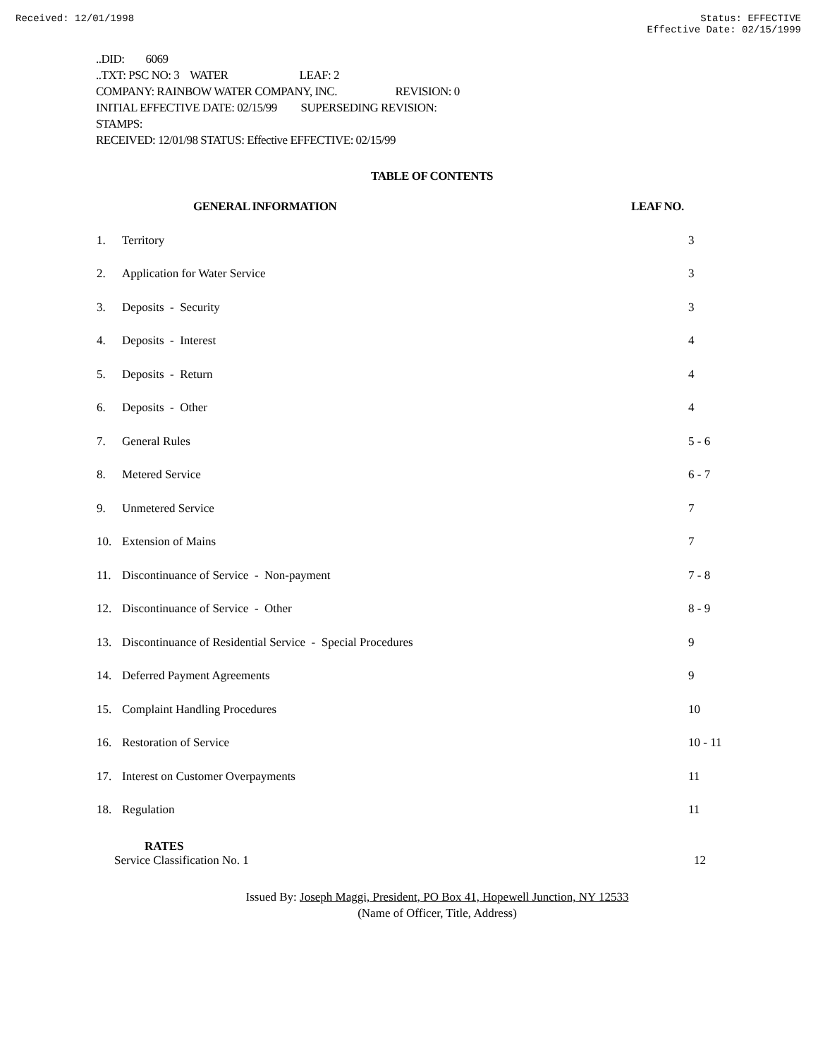Received: 12/01/1998 Status: EFFECTIVE
Effective Date: 02/15/1999
..DID: 6069
..TXT: PSC NO: 3 WATER LEAF: 2
COMPANY: RAINBOW WATER COMPANY, INC. REVISION: 0
INITIAL EFFECTIVE DATE: 02/15/99 SUPERSEDING REVISION:
STAMPS:
RECEIVED: 12/01/98 STATUS: Effective EFFECTIVE: 02/15/99
TABLE OF CONTENTS
| | GENERAL INFORMATION | LEAF NO. |
| --- | --- | --- |
| 1. | Territory | 3 |
| 2. | Application for Water Service | 3 |
| 3. | Deposits - Security | 3 |
| 4. | Deposits - Interest | 4 |
| 5. | Deposits - Return | 4 |
| 6. | Deposits - Other | 4 |
| 7. | General Rules | 5 - 6 |
| 8. | Metered Service | 6 - 7 |
| 9. | Unmetered Service | 7 |
| 10. | Extension of Mains | 7 |
| 11. | Discontinuance of Service - Non-payment | 7 - 8 |
| 12. | Discontinuance of Service - Other | 8 - 9 |
| 13. | Discontinuance of Residential Service - Special Procedures | 9 |
| 14. | Deferred Payment Agreements | 9 |
| 15. | Complaint Handling Procedures | 10 |
| 16. | Restoration of Service | 10 - 11 |
| 17. | Interest on Customer Overpayments | 11 |
| 18. | Regulation | 11 |
RATES
Service Classification No. 1 12
Issued By: Joseph Maggi, President, PO Box 41, Hopewell Junction, NY 12533
(Name of Officer, Title, Address)